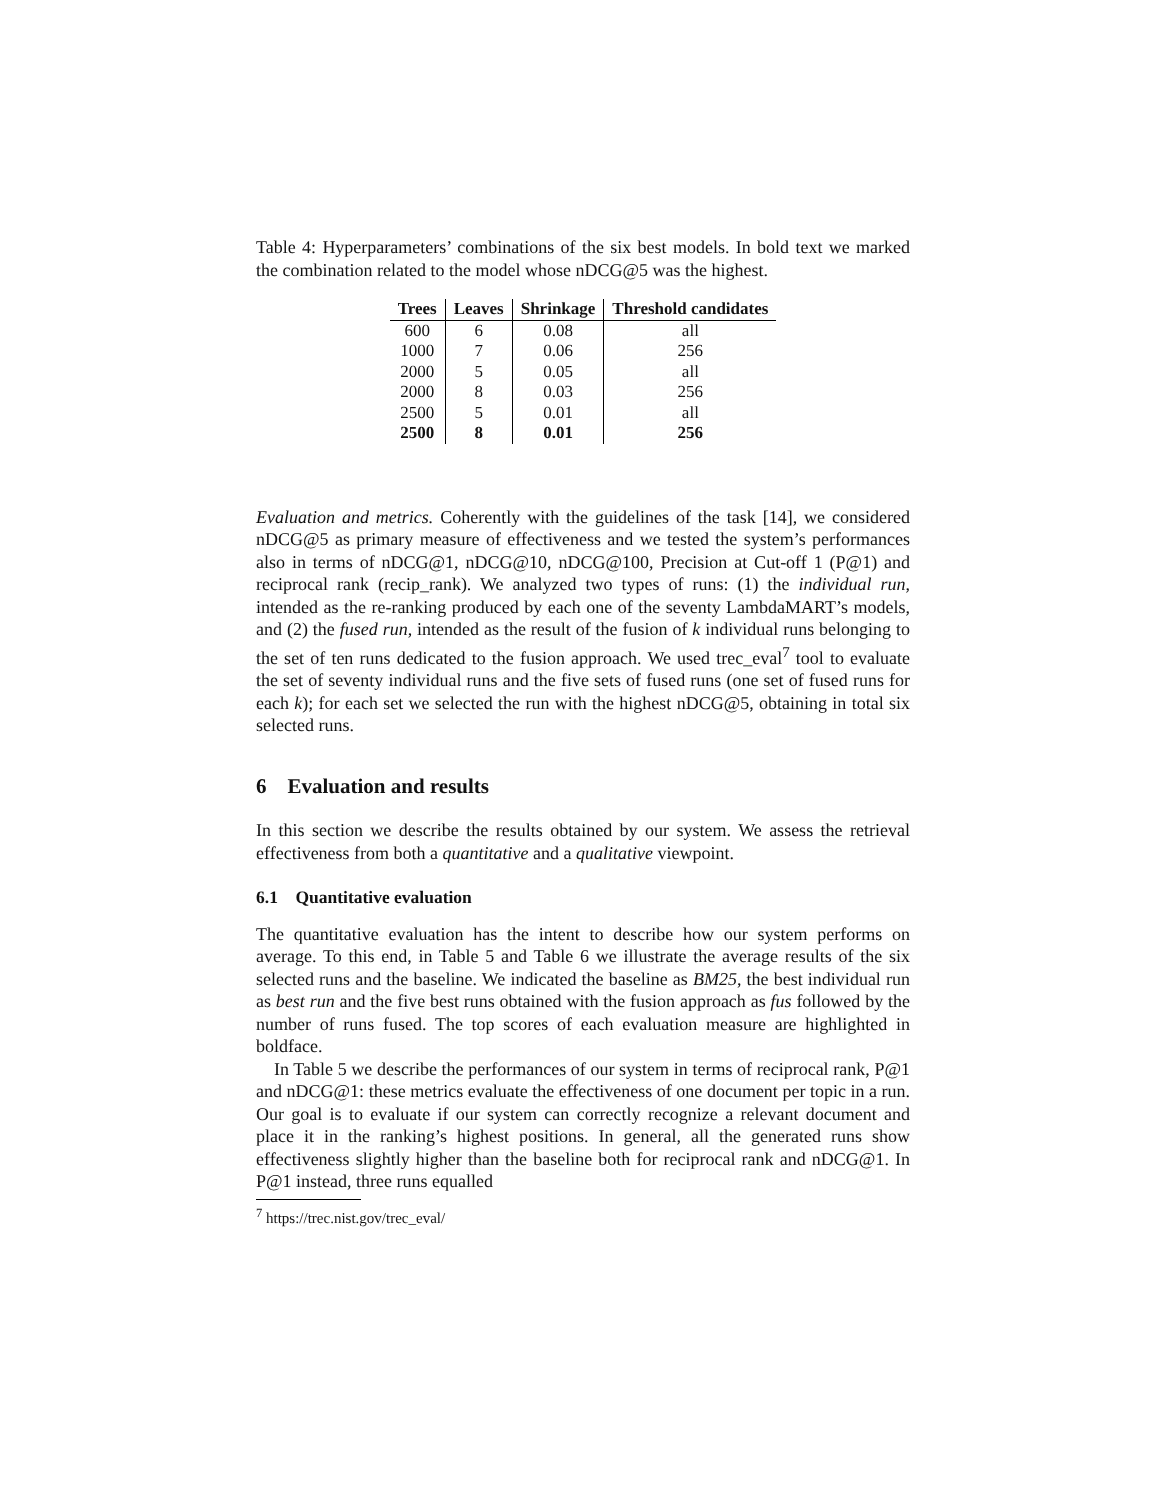Table 4: Hyperparameters’ combinations of the six best models. In bold text we marked the combination related to the model whose nDCG@5 was the highest.
| Trees | Leaves | Shrinkage | Threshold candidates |
| --- | --- | --- | --- |
| 600 | 6 | 0.08 | all |
| 1000 | 7 | 0.06 | 256 |
| 2000 | 5 | 0.05 | all |
| 2000 | 8 | 0.03 | 256 |
| 2500 | 5 | 0.01 | all |
| 2500 | 8 | 0.01 | 256 |
Evaluation and metrics. Coherently with the guidelines of the task [14], we considered nDCG@5 as primary measure of effectiveness and we tested the system’s performances also in terms of nDCG@1, nDCG@10, nDCG@100, Precision at Cut-off 1 (P@1) and reciprocal rank (recip_rank). We analyzed two types of runs: (1) the individual run, intended as the re-ranking produced by each one of the seventy LambdaMART’s models, and (2) the fused run, intended as the result of the fusion of k individual runs belonging to the set of ten runs dedicated to the fusion approach. We used trec_eval<sup>7</sup> tool to evaluate the set of seventy individual runs and the five sets of fused runs (one set of fused runs for each k); for each set we selected the run with the highest nDCG@5, obtaining in total six selected runs.
6 Evaluation and results
In this section we describe the results obtained by our system. We assess the retrieval effectiveness from both a quantitative and a qualitative viewpoint.
6.1 Quantitative evaluation
The quantitative evaluation has the intent to describe how our system performs on average. To this end, in Table 5 and Table 6 we illustrate the average results of the six selected runs and the baseline. We indicated the baseline as BM25, the best individual run as best run and the five best runs obtained with the fusion approach as fus followed by the number of runs fused. The top scores of each evaluation measure are highlighted in boldface.
In Table 5 we describe the performances of our system in terms of reciprocal rank, P@1 and nDCG@1: these metrics evaluate the effectiveness of one document per topic in a run. Our goal is to evaluate if our system can correctly recognize a relevant document and place it in the ranking’s highest positions. In general, all the generated runs show effectiveness slightly higher than the baseline both for reciprocal rank and nDCG@1. In P@1 instead, three runs equalled
<sup>7</sup> https://trec.nist.gov/trec_eval/